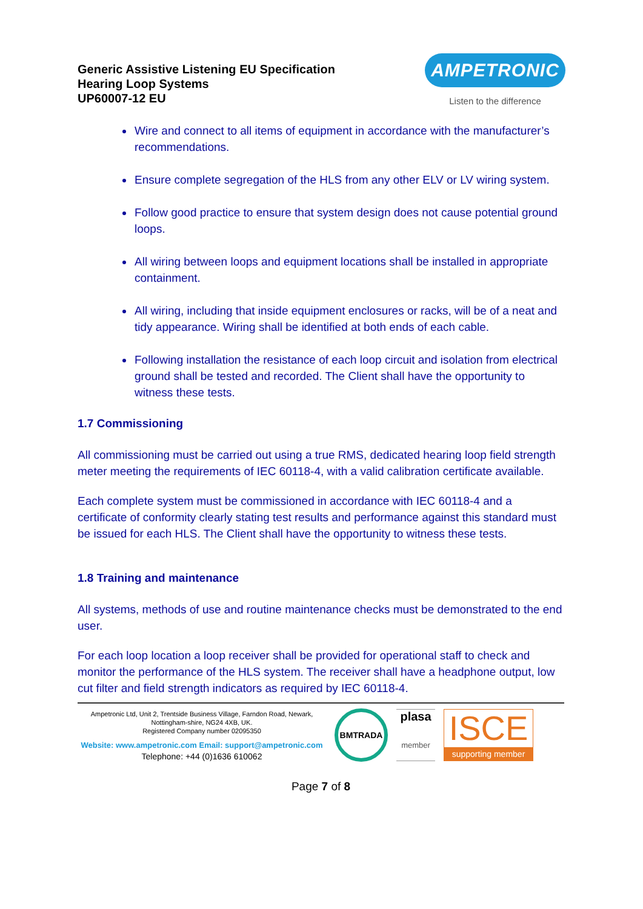Generic Assistive Listening EU Specification
Hearing Loop Systems
UP60007-12 EU
AMPETRONIC
Listen to the difference
Wire and connect to all items of equipment in accordance with the manufacturer’s recommendations.
Ensure complete segregation of the HLS from any other ELV or LV wiring system.
Follow good practice to ensure that system design does not cause potential ground loops.
All wiring between loops and equipment locations shall be installed in appropriate containment.
All wiring, including that inside equipment enclosures or racks, will be of a neat and tidy appearance. Wiring shall be identified at both ends of each cable.
Following installation the resistance of each loop circuit and isolation from electrical ground shall be tested and recorded. The Client shall have the opportunity to witness these tests.
1.7 Commissioning
All commissioning must be carried out using a true RMS, dedicated hearing loop field strength meter meeting the requirements of IEC 60118-4, with a valid calibration certificate available.
Each complete system must be commissioned in accordance with IEC 60118-4 and a certificate of conformity clearly stating test results and performance against this standard must be issued for each HLS. The Client shall have the opportunity to witness these tests.
1.8 Training and maintenance
All systems, methods of use and routine maintenance checks must be demonstrated to the end user.
For each loop location a loop receiver shall be provided for operational staff to check and monitor the performance of the HLS system. The receiver shall have a headphone output, low cut filter and field strength indicators as required by IEC 60118-4.
Ampetronic Ltd, Unit 2, Trentside Business Village, Farndon Road, Newark, Nottingham-shire, NG24 4XB, UK.
Registered Company number 02095350
Website: www.ampetronic.com Email: support@ampetronic.com
Telephone: +44 (0)1636 610062
BMTRADA
plasa
member
ISCE
supporting member
Page 7 of 8